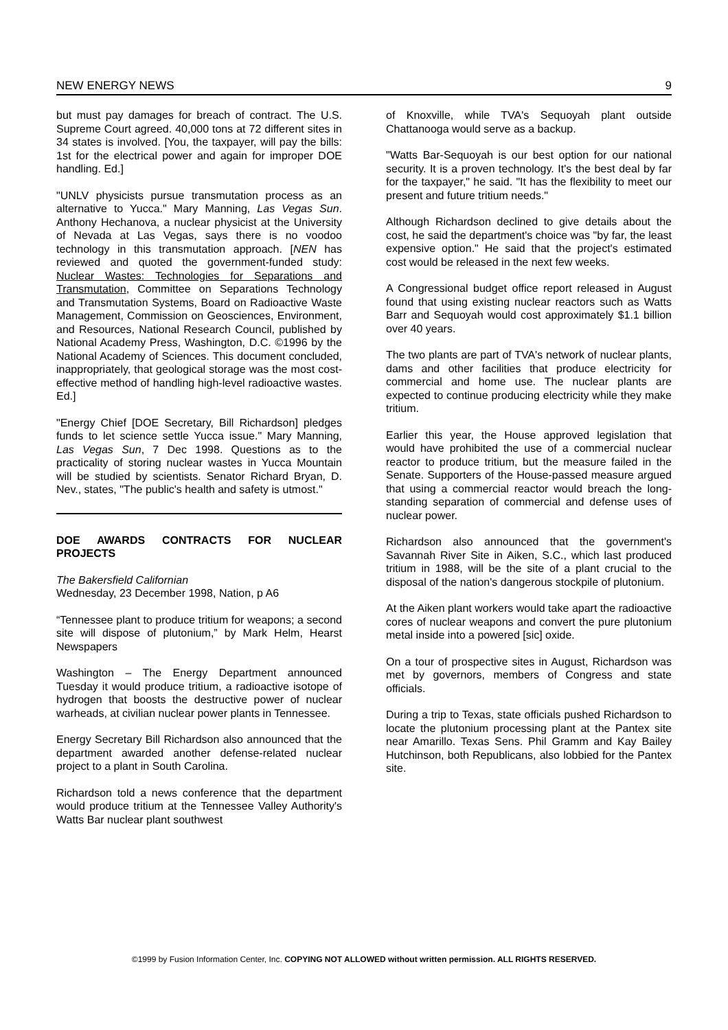NEW ENERGY NEWS 9
but must pay damages for breach of contract. The U.S. Supreme Court agreed. 40,000 tons at 72 different sites in 34 states is involved. [You, the taxpayer, will pay the bills: 1st for the electrical power and again for improper DOE handling. Ed.]
"UNLV physicists pursue transmutation process as an alternative to Yucca." Mary Manning, Las Vegas Sun. Anthony Hechanova, a nuclear physicist at the University of Nevada at Las Vegas, says there is no voodoo technology in this transmutation approach. [NEN has reviewed and quoted the government-funded study: Nuclear Wastes: Technologies for Separations and Transmutation, Committee on Separations Technology and Transmutation Systems, Board on Radioactive Waste Management, Commission on Geosciences, Environment, and Resources, National Research Council, published by National Academy Press, Washington, D.C. ©1996 by the National Academy of Sciences. This document concluded, inappropriately, that geological storage was the most cost-effective method of handling high-level radioactive wastes. Ed.]
"Energy Chief [DOE Secretary, Bill Richardson] pledges funds to let science settle Yucca issue." Mary Manning, Las Vegas Sun, 7 Dec 1998. Questions as to the practicality of storing nuclear wastes in Yucca Mountain will be studied by scientists. Senator Richard Bryan, D. Nev., states, "The public's health and safety is utmost."
DOE AWARDS CONTRACTS FOR NUCLEAR PROJECTS
The Bakersfield Californian
Wednesday, 23 December 1998, Nation, p A6
“Tennessee plant to produce tritium for weapons; a second site will dispose of plutonium,” by Mark Helm, Hearst Newspapers
Washington – The Energy Department announced Tuesday it would produce tritium, a radioactive isotope of hydrogen that boosts the destructive power of nuclear warheads, at civilian nuclear power plants in Tennessee.
Energy Secretary Bill Richardson also announced that the department awarded another defense-related nuclear project to a plant in South Carolina.
Richardson told a news conference that the department would produce tritium at the Tennessee Valley Authority's Watts Bar nuclear plant southwest
of Knoxville, while TVA's Sequoyah plant outside Chattanooga would serve as a backup.
"Watts Bar-Sequoyah is our best option for our national security. It is a proven technology. It's the best deal by far for the taxpayer," he said. "It has the flexibility to meet our present and future tritium needs."
Although Richardson declined to give details about the cost, he said the department's choice was "by far, the least expensive option." He said that the project's estimated cost would be released in the next few weeks.
A Congressional budget office report released in August found that using existing nuclear reactors such as Watts Barr and Sequoyah would cost approximately $1.1 billion over 40 years.
The two plants are part of TVA's network of nuclear plants, dams and other facilities that produce electricity for commercial and home use. The nuclear plants are expected to continue producing electricity while they make tritium.
Earlier this year, the House approved legislation that would have prohibited the use of a commercial nuclear reactor to produce tritium, but the measure failed in the Senate. Supporters of the House-passed measure argued that using a commercial reactor would breach the long-standing separation of commercial and defense uses of nuclear power.
Richardson also announced that the government's Savannah River Site in Aiken, S.C., which last produced tritium in 1988, will be the site of a plant crucial to the disposal of the nation's dangerous stockpile of plutonium.
At the Aiken plant workers would take apart the radioactive cores of nuclear weapons and convert the pure plutonium metal inside into a powered [sic] oxide.
On a tour of prospective sites in August, Richardson was met by governors, members of Congress and state officials.
During a trip to Texas, state officials pushed Richardson to locate the plutonium processing plant at the Pantex site near Amarillo. Texas Sens. Phil Gramm and Kay Bailey Hutchinson, both Republicans, also lobbied for the Pantex site.
©1999 by Fusion Information Center, Inc. COPYING NOT ALLOWED without written permission. ALL RIGHTS RESERVED.